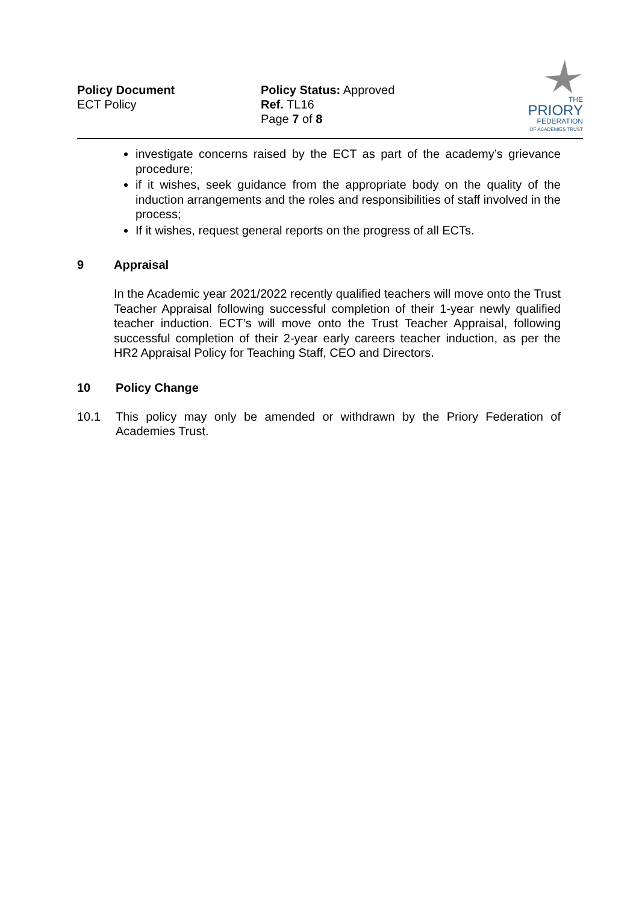Policy Document
ECT Policy
Policy Status: Approved
Ref. TL16
Page 7 of 8
THE
PRIORY
FEDERATION
OF ACADEMIES TRUST
investigate concerns raised by the ECT as part of the academy’s grievance procedure;
if it wishes, seek guidance from the appropriate body on the quality of the induction arrangements and the roles and responsibilities of staff involved in the process;
If it wishes, request general reports on the progress of all ECTs.
9 Appraisal
In the Academic year 2021/2022 recently qualified teachers will move onto the Trust Teacher Appraisal following successful completion of their 1-year newly qualified teacher induction. ECT’s will move onto the Trust Teacher Appraisal, following successful completion of their 2-year early careers teacher induction, as per the HR2 Appraisal Policy for Teaching Staff, CEO and Directors.
10 Policy Change
10.1 This policy may only be amended or withdrawn by the Priory Federation of Academies Trust.